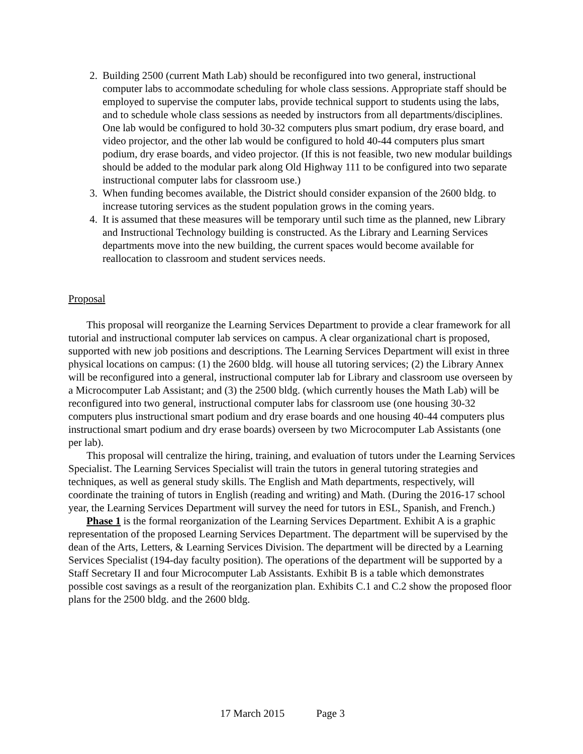2. Building 2500 (current Math Lab) should be reconfigured into two general, instructional computer labs to accommodate scheduling for whole class sessions. Appropriate staff should be employed to supervise the computer labs, provide technical support to students using the labs, and to schedule whole class sessions as needed by instructors from all departments/disciplines. One lab would be configured to hold 30-32 computers plus smart podium, dry erase board, and video projector, and the other lab would be configured to hold 40-44 computers plus smart podium, dry erase boards, and video projector. (If this is not feasible, two new modular buildings should be added to the modular park along Old Highway 111 to be configured into two separate instructional computer labs for classroom use.)
3. When funding becomes available, the District should consider expansion of the 2600 bldg. to increase tutoring services as the student population grows in the coming years.
4. It is assumed that these measures will be temporary until such time as the planned, new Library and Instructional Technology building is constructed. As the Library and Learning Services departments move into the new building, the current spaces would become available for reallocation to classroom and student services needs.
Proposal
This proposal will reorganize the Learning Services Department to provide a clear framework for all tutorial and instructional computer lab services on campus. A clear organizational chart is proposed, supported with new job positions and descriptions. The Learning Services Department will exist in three physical locations on campus: (1) the 2600 bldg. will house all tutoring services; (2) the Library Annex will be reconfigured into a general, instructional computer lab for Library and classroom use overseen by a Microcomputer Lab Assistant; and (3) the 2500 bldg. (which currently houses the Math Lab) will be reconfigured into two general, instructional computer labs for classroom use (one housing 30-32 computers plus instructional smart podium and dry erase boards and one housing 40-44 computers plus instructional smart podium and dry erase boards) overseen by two Microcomputer Lab Assistants (one per lab).
This proposal will centralize the hiring, training, and evaluation of tutors under the Learning Services Specialist. The Learning Services Specialist will train the tutors in general tutoring strategies and techniques, as well as general study skills. The English and Math departments, respectively, will coordinate the training of tutors in English (reading and writing) and Math. (During the 2016-17 school year, the Learning Services Department will survey the need for tutors in ESL, Spanish, and French.)
Phase 1 is the formal reorganization of the Learning Services Department. Exhibit A is a graphic representation of the proposed Learning Services Department. The department will be supervised by the dean of the Arts, Letters, & Learning Services Division. The department will be directed by a Learning Services Specialist (194-day faculty position). The operations of the department will be supported by a Staff Secretary II and four Microcomputer Lab Assistants. Exhibit B is a table which demonstrates possible cost savings as a result of the reorganization plan. Exhibits C.1 and C.2 show the proposed floor plans for the 2500 bldg. and the 2600 bldg.
17 March 2015 Page 3